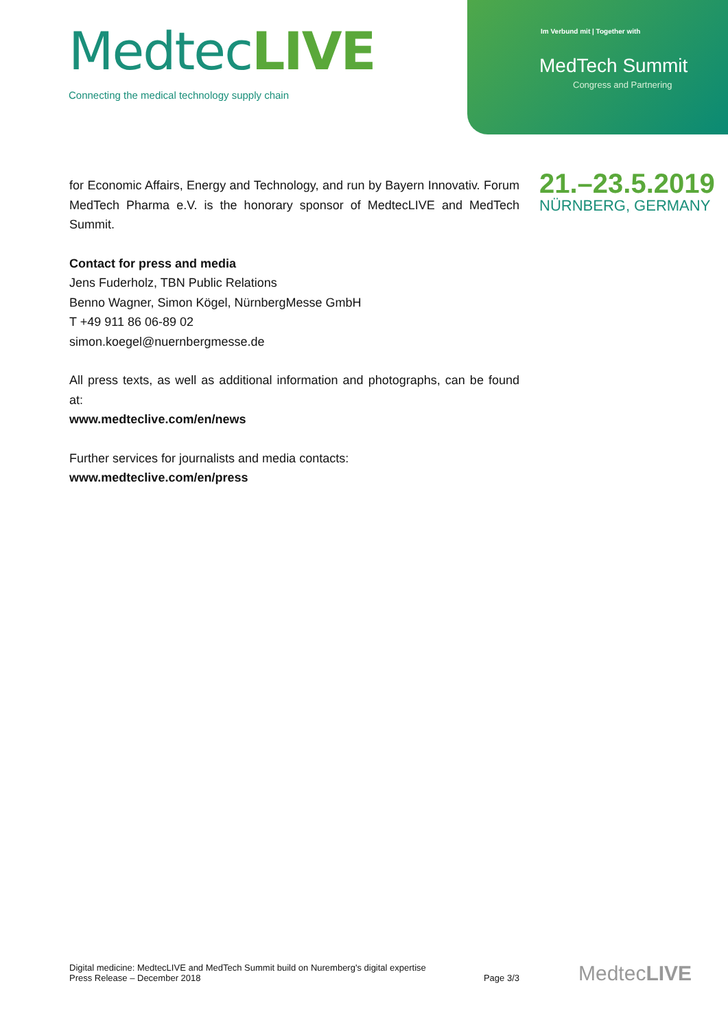MedtecLIVE
Connecting the medical technology supply chain
Im Verbund mit | Together with
MedTech Summit
Congress and Partnering
21.–23.5.2019
NÜRNBERG, GERMANY
for Economic Affairs, Energy and Technology, and run by Bayern Innovativ. Forum MedTech Pharma e.V. is the honorary sponsor of MedtecLIVE and MedTech Summit.
Contact for press and media
Jens Fuderholz, TBN Public Relations
Benno Wagner, Simon Kögel, NürnbergMesse GmbH
T +49 911 86 06-89 02
simon.koegel@nuernbergmesse.de
All press texts, as well as additional information and photographs, can be found at:
www.medteclive.com/en/news
Further services for journalists and media contacts:
www.medteclive.com/en/press
Digital medicine: MedtecLIVE and MedTech Summit build on Nuremberg's digital expertise
Press Release – December 2018
Page 3/3
MedtecLIVE